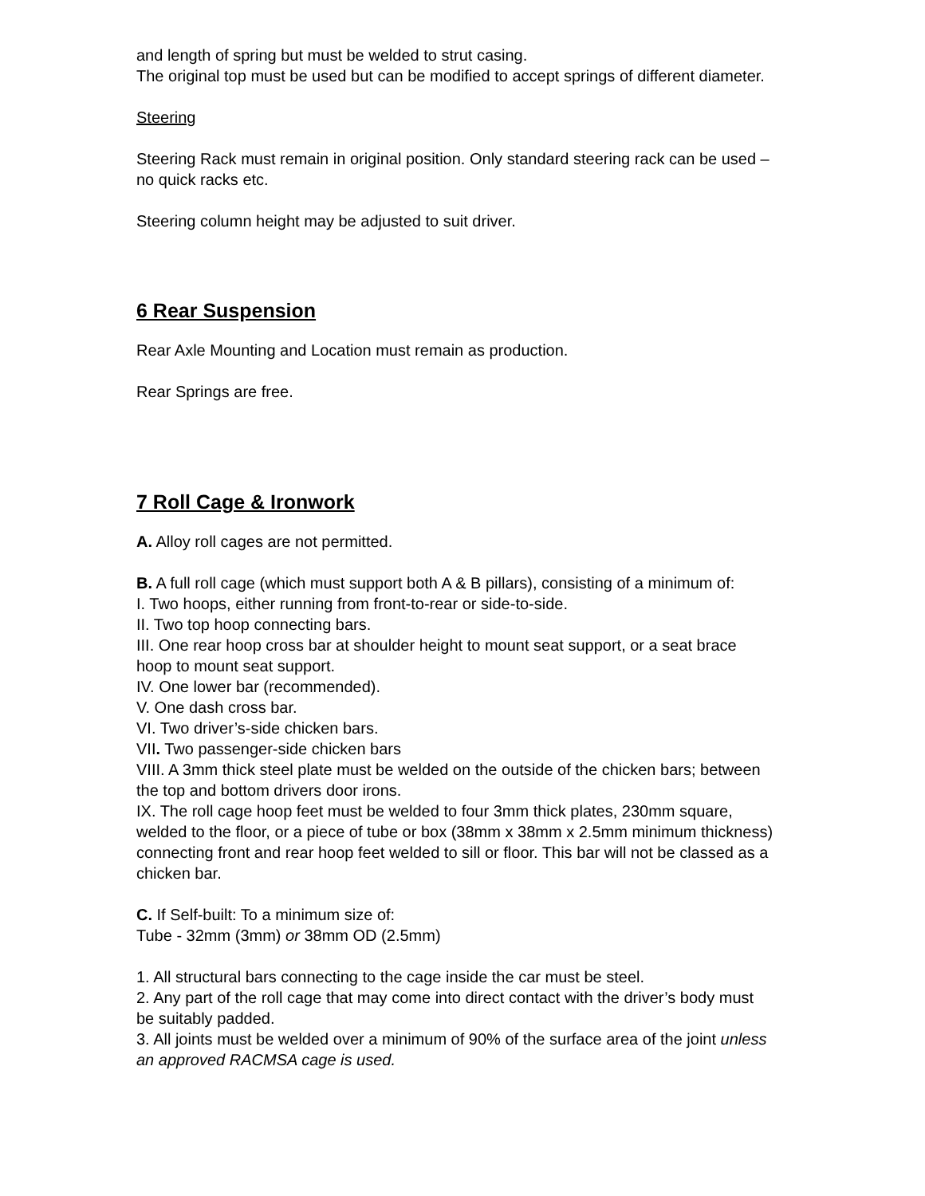and length of spring but must be welded to strut casing.
The original top must be used but can be modified to accept springs of different diameter.
Steering
Steering Rack must remain in original position. Only standard steering rack can be used – no quick racks etc.
Steering column height may be adjusted to suit driver.
6 Rear Suspension
Rear Axle Mounting and Location must remain as production.
Rear Springs are free.
7 Roll Cage & Ironwork
A. Alloy roll cages are not permitted.
B. A full roll cage (which must support both A & B pillars), consisting of a minimum of:
I. Two hoops, either running from front-to-rear or side-to-side.
II. Two top hoop connecting bars.
III. One rear hoop cross bar at shoulder height to mount seat support, or a seat brace hoop to mount seat support.
IV. One lower bar (recommended).
V. One dash cross bar.
VI. Two driver’s-side chicken bars.
VII. Two passenger-side chicken bars
VIII. A 3mm thick steel plate must be welded on the outside of the chicken bars; between the top and bottom drivers door irons.
IX. The roll cage hoop feet must be welded to four 3mm thick plates, 230mm square, welded to the floor, or a piece of tube or box (38mm x 38mm x 2.5mm minimum thickness) connecting front and rear hoop feet welded to sill or floor. This bar will not be classed as a chicken bar.
C. If Self-built: To a minimum size of:
Tube - 32mm (3mm) or 38mm OD (2.5mm)
1. All structural bars connecting to the cage inside the car must be steel.
2. Any part of the roll cage that may come into direct contact with the driver’s body must be suitably padded.
3. All joints must be welded over a minimum of 90% of the surface area of the joint unless an approved RACMSA cage is used.